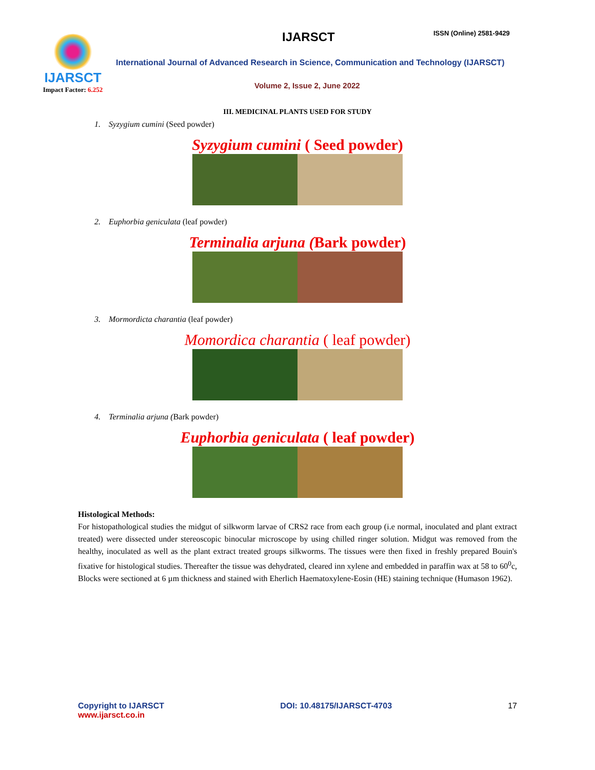IJARSCT
Impact Factor: 6.252
IJARSCT ISSN (Online) 2581-9429
International Journal of Advanced Research in Science, Communication and Technology (IJARSCT)
Volume 2, Issue 2, June 2022
III. MEDICINAL PLANTS USED FOR STUDY
1. Syzygium cumini (Seed powder)
Syzygium cumini ( Seed powder)
2. Euphorbia geniculata (leaf powder)
Terminalia arjuna (Bark powder)
3. Mormordicta charantia (leaf powder)
Momordica charantia ( leaf powder)
4. Terminalia arjuna (Bark powder)
Euphorbia geniculata ( leaf powder)
Histological Methods:
For histopathological studies the midgut of silkworm larvae of CRS2 race from each group (i.e normal, inoculated and plant extract treated) were dissected under stereoscopic binocular microscope by using chilled ringer solution. Midgut was removed from the healthy, inoculated as well as the plant extract treated groups silkworms. The tissues were then fixed in freshly prepared Bouin's fixative for histological studies. Thereafter the tissue was dehydrated, cleared inn xylene and embedded in paraffin wax at 58 to 60<sup>0</sup>c, Blocks were sectioned at 6 µm thickness and stained with Eherlich Haematoxylene-Eosin (HE) staining technique (Humason 1962).
Copyright to IJARSCT
www.ijarsct.co.in
DOI: 10.48175/IJARSCT-4703 17